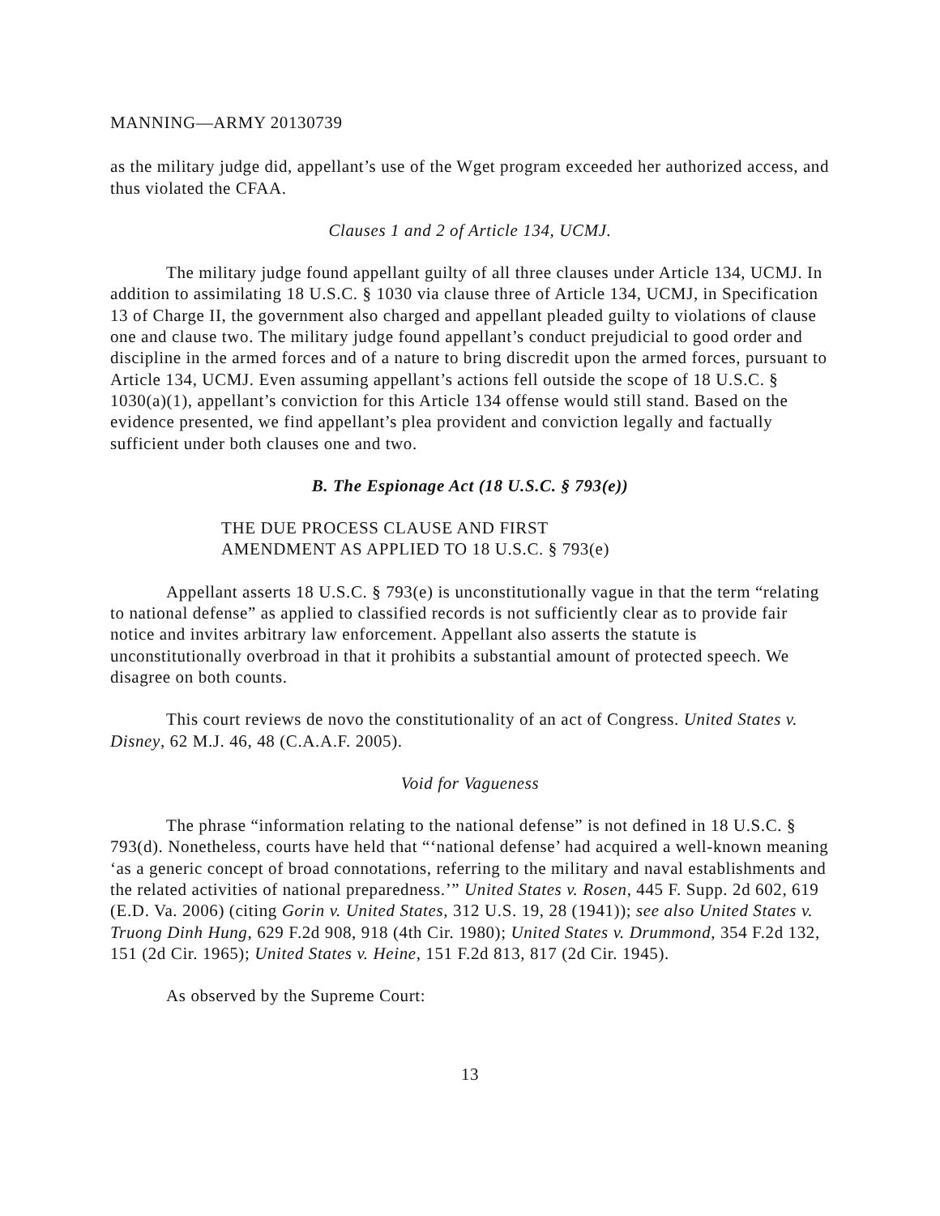MANNING—ARMY 20130739
as the military judge did, appellant’s use of the Wget program exceeded her authorized access, and thus violated the CFAA.
Clauses 1 and 2 of Article 134, UCMJ.
The military judge found appellant guilty of all three clauses under Article 134, UCMJ. In addition to assimilating 18 U.S.C. § 1030 via clause three of Article 134, UCMJ, in Specification 13 of Charge II, the government also charged and appellant pleaded guilty to violations of clause one and clause two. The military judge found appellant’s conduct prejudicial to good order and discipline in the armed forces and of a nature to bring discredit upon the armed forces, pursuant to Article 134, UCMJ. Even assuming appellant’s actions fell outside the scope of 18 U.S.C. § 1030(a)(1), appellant’s conviction for this Article 134 offense would still stand. Based on the evidence presented, we find appellant’s plea provident and conviction legally and factually sufficient under both clauses one and two.
B. The Espionage Act (18 U.S.C. § 793(e))
THE DUE PROCESS CLAUSE AND FIRST
AMENDMENT AS APPLIED TO 18 U.S.C. § 793(e)
Appellant asserts 18 U.S.C. § 793(e) is unconstitutionally vague in that the term “relating to national defense” as applied to classified records is not sufficiently clear as to provide fair notice and invites arbitrary law enforcement. Appellant also asserts the statute is unconstitutionally overbroad in that it prohibits a substantial amount of protected speech. We disagree on both counts.
This court reviews de novo the constitutionality of an act of Congress. United States v. Disney, 62 M.J. 46, 48 (C.A.A.F. 2005).
Void for Vagueness
The phrase “information relating to the national defense” is not defined in 18 U.S.C. § 793(d). Nonetheless, courts have held that “‘national defense’ had acquired a well-known meaning ‘as a generic concept of broad connotations, referring to the military and naval establishments and the related activities of national preparedness.’” United States v. Rosen, 445 F. Supp. 2d 602, 619 (E.D. Va. 2006) (citing Gorin v. United States, 312 U.S. 19, 28 (1941)); see also United States v. Truong Dinh Hung, 629 F.2d 908, 918 (4th Cir. 1980); United States v. Drummond, 354 F.2d 132, 151 (2d Cir. 1965); United States v. Heine, 151 F.2d 813, 817 (2d Cir. 1945).
As observed by the Supreme Court:
13